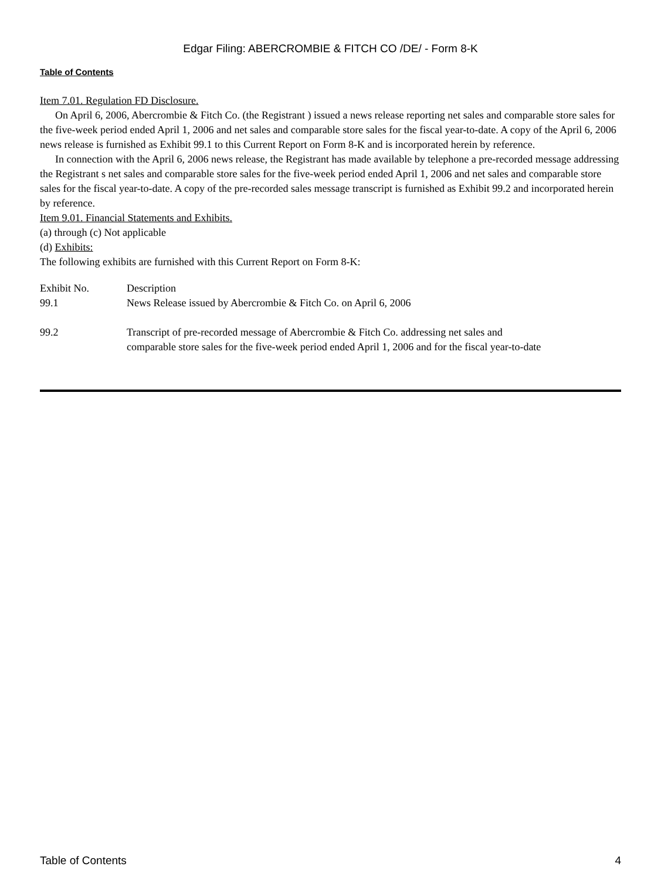Edgar Filing: ABERCROMBIE & FITCH CO /DE/ - Form 8-K
Table of Contents
Item 7.01. Regulation FD Disclosure.
On April 6, 2006, Abercrombie & Fitch Co. (the Registrant ) issued a news release reporting net sales and comparable store sales for the five-week period ended April 1, 2006 and net sales and comparable store sales for the fiscal year-to-date. A copy of the April 6, 2006 news release is furnished as Exhibit 99.1 to this Current Report on Form 8-K and is incorporated herein by reference.
In connection with the April 6, 2006 news release, the Registrant has made available by telephone a pre-recorded message addressing the Registrant s net sales and comparable store sales for the five-week period ended April 1, 2006 and net sales and comparable store sales for the fiscal year-to-date. A copy of the pre-recorded sales message transcript is furnished as Exhibit 99.2 and incorporated herein by reference.
Item 9.01. Financial Statements and Exhibits.
(a) through (c) Not applicable
(d) Exhibits:
The following exhibits are furnished with this Current Report on Form 8-K:
| Exhibit No. | Description |
| 99.1 | News Release issued by Abercrombie & Fitch Co. on April 6, 2006 |
| 99.2 | Transcript of pre-recorded message of Abercrombie & Fitch Co. addressing net sales and comparable store sales for the five-week period ended April 1, 2006 and for the fiscal year-to-date |
Table of Contents 4